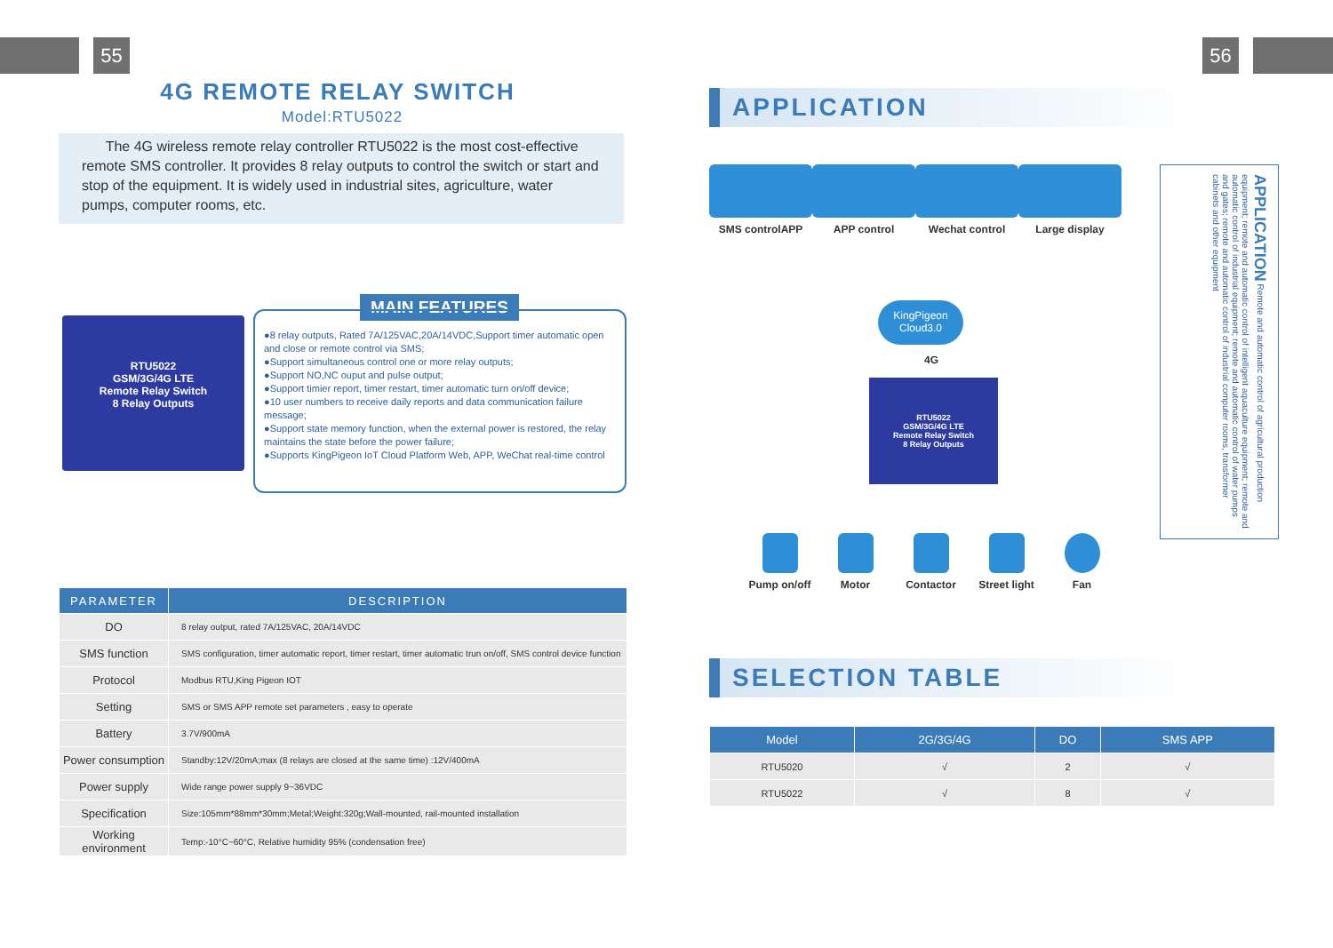55
4G REMOTE RELAY SWITCH
Model:RTU5022
The 4G wireless remote relay controller RTU5022 is the most cost-effective remote SMS controller. It provides 8 relay outputs to control the switch or start and stop of the equipment. It is widely used in industrial sites, agriculture, water pumps, computer rooms, etc.
RTU5022
GSM/3G/4G LTE
Remote Relay Switch
8 Relay Outputs
MAIN FEATURES
●8 relay outputs, Rated 7A/125VAC,20A/14VDC,Support timer automatic open and close or remote control via SMS;
●Support simultaneous control one or more relay outputs;
●Support NO,NC ouput and pulse output;
●Support timier report, timer restart, timer automatic turn on/off device;
●10 user numbers to receive daily reports and data communication failure message;
●Support state memory function, when the external power is restored, the relay maintains the state before the power failure;
●Supports KingPigeon IoT Cloud Platform Web, APP, WeChat real-time control
| PARAMETER | DESCRIPTION |
| --- | --- |
| DO | 8 relay output, rated 7A/125VAC, 20A/14VDC |
| SMS function | SMS configuration, timer automatic report, timer restart, timer automatic trun on/off, SMS control device function |
| Protocol | Modbus RTU,King Pigeon IOT |
| Setting | SMS or SMS APP remote set parameters , easy to operate |
| Battery | 3.7V/900mA |
| Power consumption | Standby:12V/20mA;max (8 relays are closed at the same time) :12V/400mA |
| Power supply | Wide range power supply 9~36VDC |
| Specification | Size:105mm*88mm*30mm;Metal;Weight:320g;Wall-mounted, rail-mounted installation |
| Working environment | Temp:-10°C~60°C, Relative humidity 95% (condensation free) |
56
APPLICATION
SMS controlAPP APP control Wechat control Large display
KingPigeon
Cloud3.0
4G
RTU5022
GSM/3G/4G LTE
Remote Relay Switch
8 Relay Outputs
Pump on/off Motor Contactor Street light
Fan
APPLICATION Remote and automatic control of agricultural production equipment; remote and automatic control of intelligent aquaculture equipment; remote and automatic control of industrial equipment; remote and automatic control of water pumps and gates; remote and automatic control of industrial computer rooms, transformer cabinets and other equipment
SELECTION TABLE
| Model | 2G/3G/4G | DO | SMS APP |
| --- | --- | --- | --- |
| RTU5020 | √ | 2 | √ |
| RTU5022 | √ | 8 | √ |